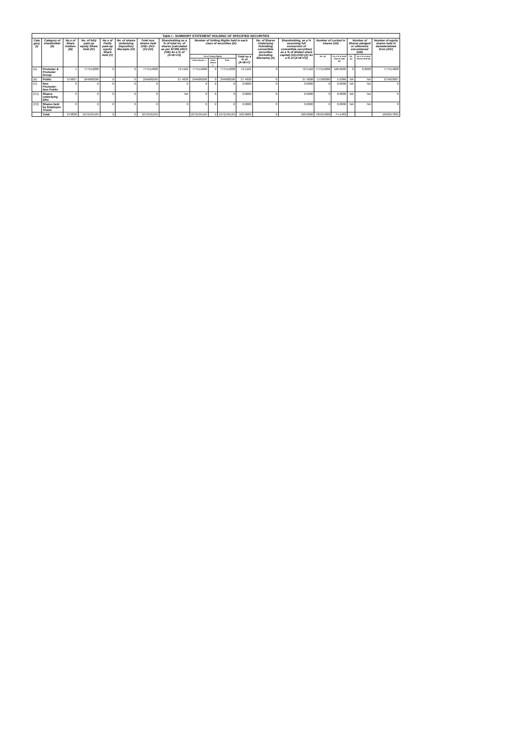| Table I - SUMMARY STATEMENT HOLDING OF SPECIFIED SECURITIES | | | | | | | | | | | | | | | | | | |
| --- | --- | --- | --- | --- | --- | --- | --- | --- | --- | --- | --- | --- | --- | --- | --- | --- | --- | --- |
| Cate gory (I) | Category of shareholder (II) | No.s of Share holders (III) | No. of fully paid up equity Share held (IV) | No.s of Partly paid-up equity Share held (V) | No. of shares underlying Depository Receipts (VI) | Total nos. shares held (VII)= (IV)+(V)+(VI) | Shareholding as a % of total no. of shares (calculated as per SCRR,1957) (VIII) As a % of (A+B+C2) | Number of Votting Rights held in each class of securities (IX) | | | | No. of Shares Underlying Outstating convertible securities (including Warrants) (X) | Shareholding, as a % assuming full conversion of convertible securities( as a % of diluted share capital) (XI)=(VII)+(X) As a % of (A+B+C2) | Number of Locked in shares (XII) | | Number of Shares pledged or otherwise encumbered (XIII) | | Number of equity shares held in dematerialized form (XIV) |
| | | | | | | | | No of Voting Rights | | | Total as a % of (A+B+C) | | | No. (a) | As a % of total shares held (b) | No. (a) | As a % of total shares held (b) | |
| | | | | | | | | Class Equity x | Class Others y | Total | | | | | | | | |
| (A) | Promoter & Promoter Group | 1 | 777514808 | 0 | 0 | 777514808 | 72.5162 | 777514808 | 0 | 777514808 | 72.5162 | 0 | 72.5162 | 777514808 | 100.0000 | 0 | 0.0000 | 777514808 |
| (B) | Public | 279837 | 294680296 | 0 | 0 | 294680296 | 27.4838 | 294680296 | 0 | 294680296 | 27.4838 | 0 | 27.4838 | 17500000 | 5.9386 | NA | NA | 279403087 |
| (C) | Non Promoter-Non Public | 0 | 0 | 0 | 0 | 0 | 0 | 0 | 0 | 0 | 0.0000 | 0 | 0.0000 | 0 | 0.0000 | NA | NA | 0 |
| (C1) | Shares underlying DRs | 0 | 0 | 0 | 0 | 0 | NA | 0 | 0 | 0 | 0.0000 | 0 | 0.0000 | 0 | 0.0000 | NA | NA | 0 |
| (C2) | Shares held by Employee Trusts | 0 | 0 | 0 | 0 | 0 | 0 | 0 | 0 | 0 | 0.0000 | 0 | 0.0000 | 0 | 0.0000 | NA | NA | 0 |
| | Total | 279838 | 1072195104 | 0 | 0 | 1072195104 | | 1072195104 | 0 | 1072195104 | 100.0000 | 0 | 100.0000 | 795014808 | 74.1483 | | | 1056917895 |